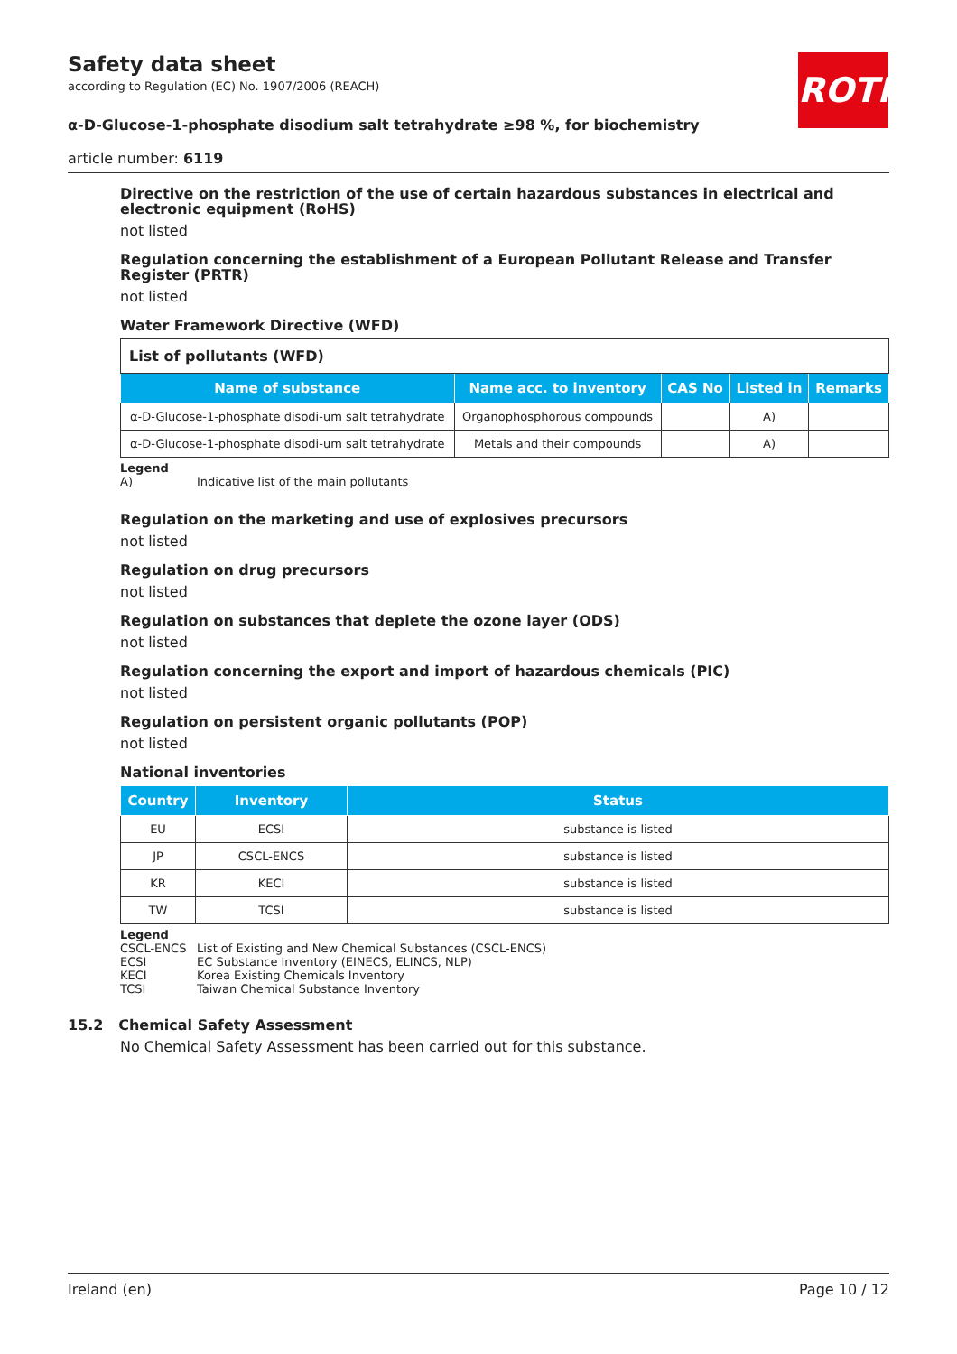ROTH
Safety data sheet
according to Regulation (EC) No. 1907/2006 (REACH)
α-D-Glucose-1-phosphate disodium salt tetrahydrate ≥98 %, for biochemistry
article number: 6119
Directive on the restriction of the use of certain hazardous substances in electrical and electronic equipment (RoHS)
not listed
Regulation concerning the establishment of a European Pollutant Release and Transfer Register (PRTR)
not listed
Water Framework Directive (WFD)
| List of pollutants (WFD) | | | | |
| Name of substance | Name acc. to inventory | CAS No | Listed in | Remarks |
| α-D-Glucose-1-phosphate disodi-um salt tetrahydrate | Organophosphorous compounds | | A) | |
| α-D-Glucose-1-phosphate disodi-um salt tetrahydrate | Metals and their compounds | | A) | |
Legend
| A) | Indicative list of the main pollutants |
Regulation on the marketing and use of explosives precursors
not listed
Regulation on drug precursors
not listed
Regulation on substances that deplete the ozone layer (ODS)
not listed
Regulation concerning the export and import of hazardous chemicals (PIC)
not listed
Regulation on persistent organic pollutants (POP)
not listed
National inventories
| Country | Inventory | Status |
| --- | --- | --- |
| EU | ECSI | substance is listed |
| JP | CSCL-ENCS | substance is listed |
| KR | KECI | substance is listed |
| TW | TCSI | substance is listed |
Legend
| CSCL-ENCS | List of Existing and New Chemical Substances (CSCL-ENCS) |
| ECSI | EC Substance Inventory (EINECS, ELINCS, NLP) |
| KECI | Korea Existing Chemicals Inventory |
| TCSI | Taiwan Chemical Substance Inventory |
15.2 Chemical Safety Assessment
No Chemical Safety Assessment has been carried out for this substance.
Ireland (en) Page 10 / 12